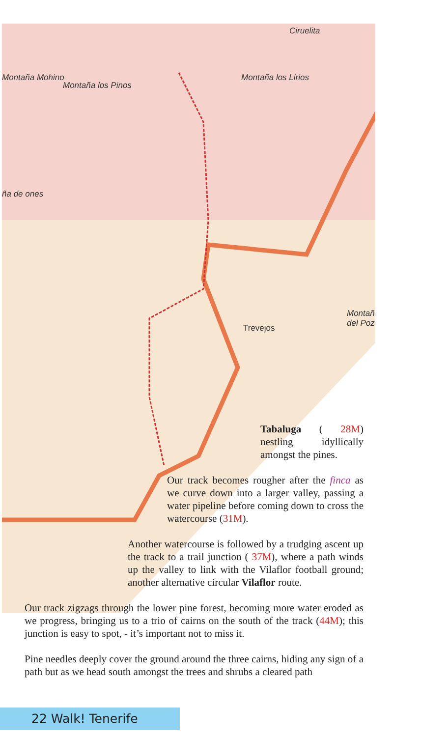Cirueli­ta
Montaña los Lirios Montaña Mohino
Montaña los Pinos
ña de ones
Trevejos
Montaña del Pozo
Tabaluga ( 28M) nestling idyllically amongst the pines.
Our track becomes rougher after the finca as we curve down into a larger valley, passing a water pipeline before coming down to cross the watercourse (31M).
Another watercourse is followed by a trudging ascent up the track to a trail junction ( 37M), where a path winds up the valley to link with the Vilaflor football ground; another alternative circular Vilaflor route.
Our track zigzags through the lower pine forest, becoming more water eroded as we progress, bringing us to a trio of cairns on the south of the track (44M); this junction is easy to spot, - it’s important not to miss it.
Pine needles deeply cover the ground around the three cairns, hiding any sign of a path but as we head south amongst the trees and shrubs a cleared path
22 Walk! Tenerife